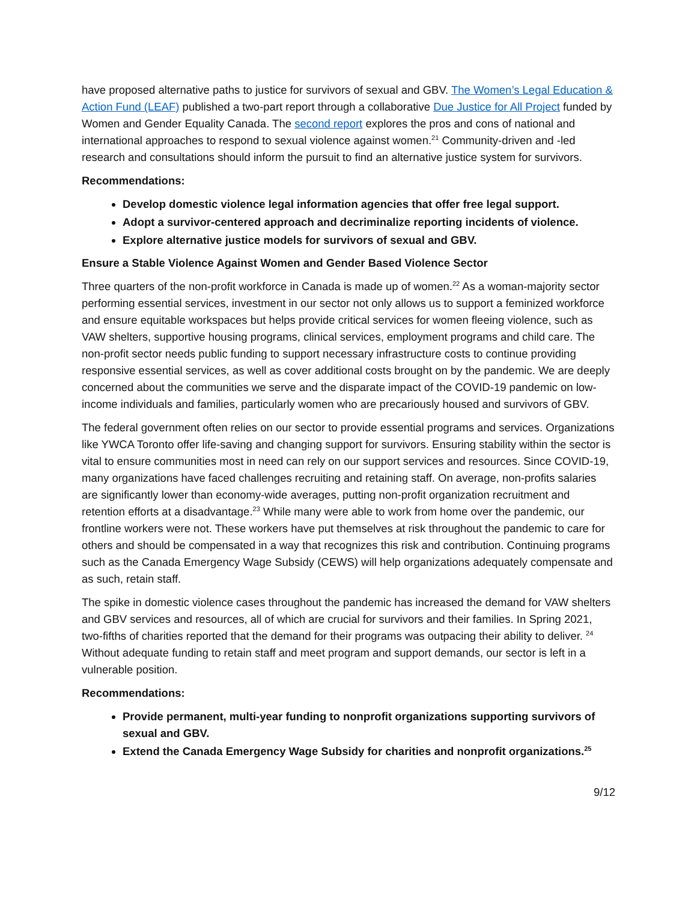have proposed alternative paths to justice for survivors of sexual and GBV. The Women’s Legal Education & Action Fund (LEAF) published a two-part report through a collaborative Due Justice for All Project funded by Women and Gender Equality Canada. The second report explores the pros and cons of national and international approaches to respond to sexual violence against women.<sup>21</sup> Community-driven and -led research and consultations should inform the pursuit to find an alternative justice system for survivors.
Recommendations:
Develop domestic violence legal information agencies that offer free legal support.
Adopt a survivor-centered approach and decriminalize reporting incidents of violence.
Explore alternative justice models for survivors of sexual and GBV.
Ensure a Stable Violence Against Women and Gender Based Violence Sector
Three quarters of the non-profit workforce in Canada is made up of women.<sup>22</sup> As a woman-majority sector performing essential services, investment in our sector not only allows us to support a feminized workforce and ensure equitable workspaces but helps provide critical services for women fleeing violence, such as VAW shelters, supportive housing programs, clinical services, employment programs and child care. The non-profit sector needs public funding to support necessary infrastructure costs to continue providing responsive essential services, as well as cover additional costs brought on by the pandemic. We are deeply concerned about the communities we serve and the disparate impact of the COVID-19 pandemic on low-income individuals and families, particularly women who are precariously housed and survivors of GBV.
The federal government often relies on our sector to provide essential programs and services. Organizations like YWCA Toronto offer life-saving and changing support for survivors. Ensuring stability within the sector is vital to ensure communities most in need can rely on our support services and resources. Since COVID-19, many organizations have faced challenges recruiting and retaining staff. On average, non-profits salaries are significantly lower than economy-wide averages, putting non-profit organization recruitment and retention efforts at a disadvantage.<sup>23</sup> While many were able to work from home over the pandemic, our frontline workers were not. These workers have put themselves at risk throughout the pandemic to care for others and should be compensated in a way that recognizes this risk and contribution. Continuing programs such as the Canada Emergency Wage Subsidy (CEWS) will help organizations adequately compensate and as such, retain staff.
The spike in domestic violence cases throughout the pandemic has increased the demand for VAW shelters and GBV services and resources, all of which are crucial for survivors and their families. In Spring 2021, two-fifths of charities reported that the demand for their programs was outpacing their ability to deliver. <sup>24</sup> Without adequate funding to retain staff and meet program and support demands, our sector is left in a vulnerable position.
Recommendations:
Provide permanent, multi-year funding to nonprofit organizations supporting survivors of sexual and GBV.
Extend the Canada Emergency Wage Subsidy for charities and nonprofit organizations.<sup>25</sup>
9/12